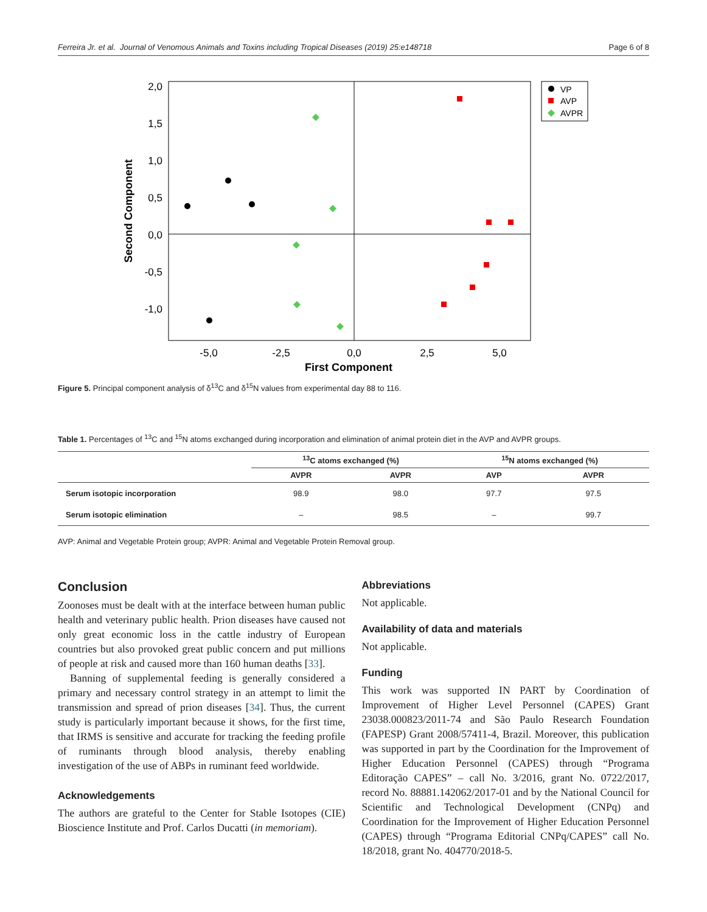Ferreira Jr. et al. Journal of Venomous Animals and Toxins including Tropical Diseases (2019) 25:e148718 Page 6 of 8
2,0
1,5
1,0
0,5
0,0
-0,5
-1,0
-5,0
-2,5
0,0
2,5
5,0
First Component
Second Component
VP
AVP
AVPR
Figure 5. Principal component analysis of δ<sup>13</sup>C and δ<sup>15</sup>N values from experimental day 88 to 116.
Table 1. Percentages of <sup>13</sup>C and <sup>15</sup>N atoms exchanged during incorporation and elimination of animal protein diet in the AVP and AVPR groups.
| | <sup>13</sup>C atoms exchanged (%) | | <sup>15</sup>N atoms exchanged (%) | |
| --- | --- | --- | --- | --- |
| | AVPR | AVPR | AVP | AVPR |
| Serum isotopic incorporation | 98.9 | 98.0 | 97.7 | 97.5 |
| Serum isotopic elimination | – | 98.5 | – | 99.7 |
AVP: Animal and Vegetable Protein group; AVPR: Animal and Vegetable Protein Removal group.
Conclusion
Zoonoses must be dealt with at the interface between human public health and veterinary public health. Prion diseases have caused not only great economic loss in the cattle industry of European countries but also provoked great public concern and put millions of people at risk and caused more than 160 human deaths [33].
Banning of supplemental feeding is generally considered a primary and necessary control strategy in an attempt to limit the transmission and spread of prion diseases [34]. Thus, the current study is particularly important because it shows, for the first time, that IRMS is sensitive and accurate for tracking the feeding profile of ruminants through blood analysis, thereby enabling investigation of the use of ABPs in ruminant feed worldwide.
Acknowledgements
The authors are grateful to the Center for Stable Isotopes (CIE) Bioscience Institute and Prof. Carlos Ducatti (in memoriam).
Abbreviations
Not applicable.
Availability of data and materials
Not applicable.
Funding
This work was supported IN PART by Coordination of Improvement of Higher Level Personnel (CAPES) Grant 23038.000823/2011-74 and São Paulo Research Foundation (FAPESP) Grant 2008/57411-4, Brazil. Moreover, this publication was supported in part by the Coordination for the Improvement of Higher Education Personnel (CAPES) through “Programa Editoração CAPES” – call No. 3/2016, grant No. 0722/2017, record No. 88881.142062/2017-01 and by the National Council for Scientific and Technological Development (CNPq) and Coordination for the Improvement of Higher Education Personnel (CAPES) through “Programa Editorial CNPq/CAPES” call No. 18/2018, grant No. 404770/2018-5.